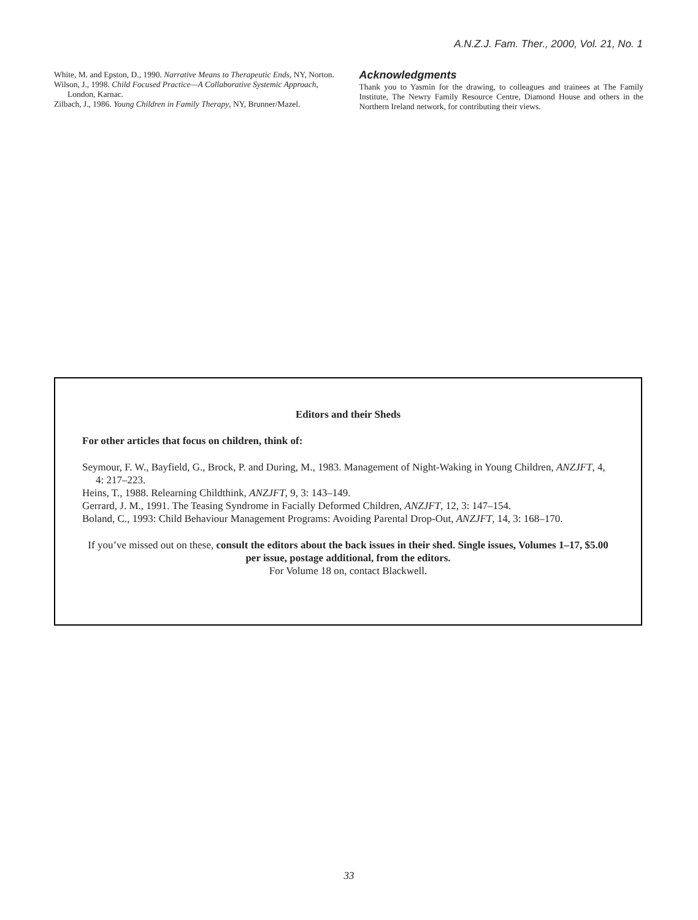A.N.Z.J. Fam. Ther., 2000, Vol. 21, No. 1
White, M. and Epston, D., 1990. Narrative Means to Therapeutic Ends, NY, Norton.
Wilson, J., 1998. Child Focused Practice—A Collaborative Systemic Approach, London, Karnac.
Zilbach, J., 1986. Young Children in Family Therapy, NY, Brunner/Mazel.
Acknowledgments
Thank you to Yasmin for the drawing, to colleagues and trainees at The Family Institute, The Newry Family Resource Centre, Diamond House and others in the Northern Ireland network, for contributing their views.
Editors and their Sheds
For other articles that focus on children, think of:
Seymour, F. W., Bayfield, G., Brock, P. and During, M., 1983. Management of Night-Waking in Young Children, ANZJFT, 4, 4: 217–223.
Heins, T., 1988. Relearning Childthink, ANZJFT, 9, 3: 143–149.
Gerrard, J. M., 1991. The Teasing Syndrome in Facially Deformed Children, ANZJFT, 12, 3: 147–154.
Boland, C., 1993: Child Behaviour Management Programs: Avoiding Parental Drop-Out, ANZJFT, 14, 3: 168–170.
If you’ve missed out on these, consult the editors about the back issues in their shed. Single issues, Volumes 1–17, $5.00 per issue, postage additional, from the editors.
For Volume 18 on, contact Blackwell.
33